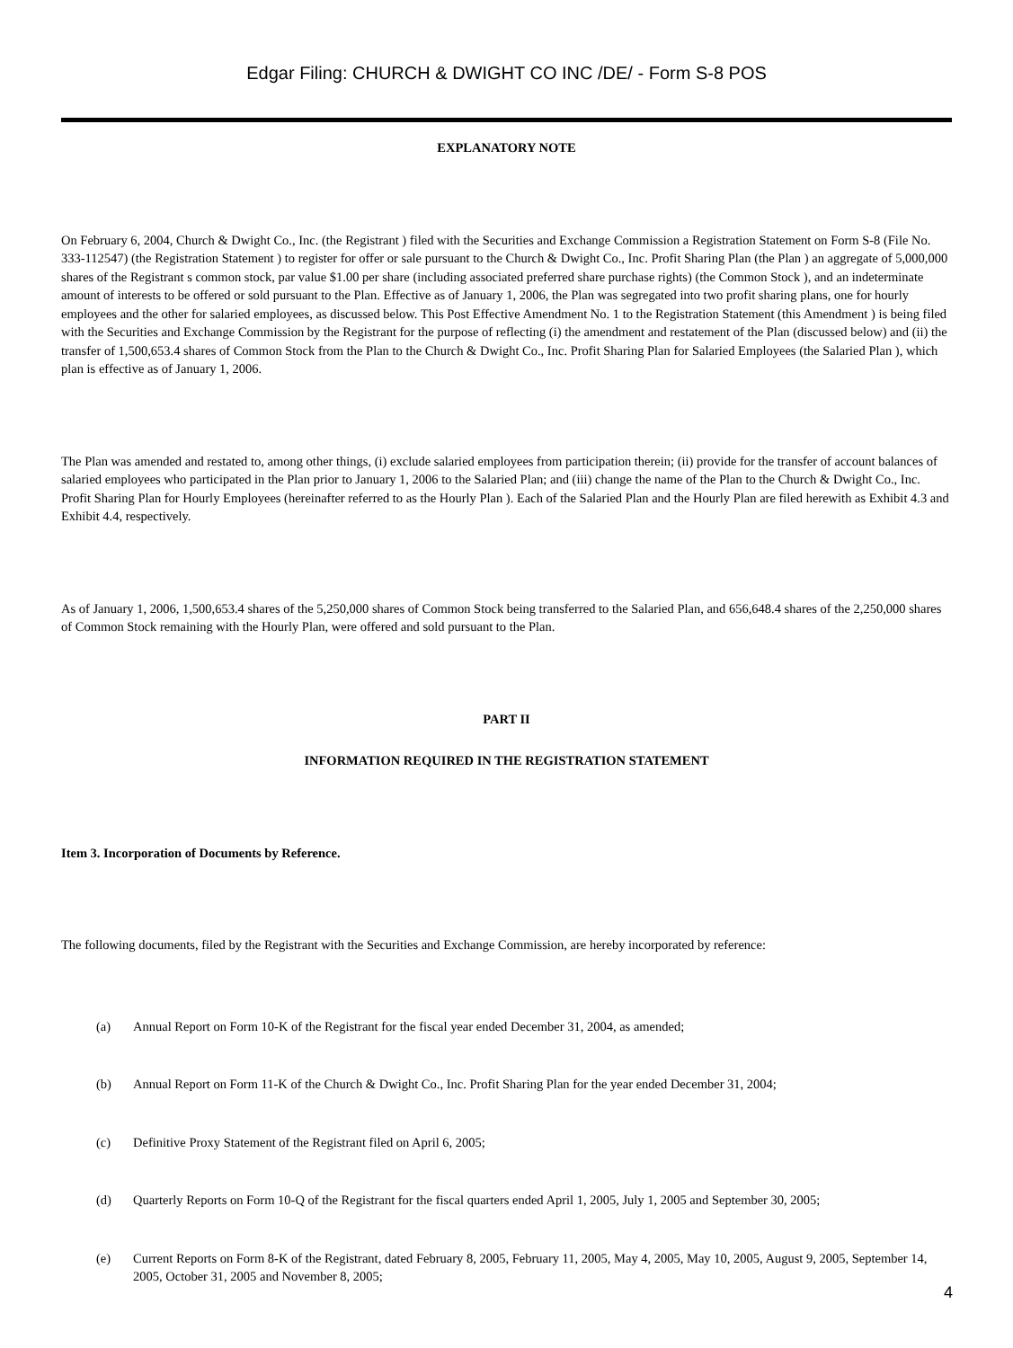Edgar Filing: CHURCH & DWIGHT CO INC /DE/ - Form S-8 POS
EXPLANATORY NOTE
On February 6, 2004, Church & Dwight Co., Inc. (the Registrant ) filed with the Securities and Exchange Commission a Registration Statement on Form S-8 (File No. 333-112547) (the Registration Statement ) to register for offer or sale pursuant to the Church & Dwight Co., Inc. Profit Sharing Plan (the Plan ) an aggregate of 5,000,000 shares of the Registrant s common stock, par value $1.00 per share (including associated preferred share purchase rights) (the Common Stock ), and an indeterminate amount of interests to be offered or sold pursuant to the Plan. Effective as of January 1, 2006, the Plan was segregated into two profit sharing plans, one for hourly employees and the other for salaried employees, as discussed below. This Post Effective Amendment No. 1 to the Registration Statement (this Amendment ) is being filed with the Securities and Exchange Commission by the Registrant for the purpose of reflecting (i) the amendment and restatement of the Plan (discussed below) and (ii) the transfer of 1,500,653.4 shares of Common Stock from the Plan to the Church & Dwight Co., Inc. Profit Sharing Plan for Salaried Employees (the Salaried Plan ), which plan is effective as of January 1, 2006.
The Plan was amended and restated to, among other things, (i) exclude salaried employees from participation therein; (ii) provide for the transfer of account balances of salaried employees who participated in the Plan prior to January 1, 2006 to the Salaried Plan; and (iii) change the name of the Plan to the Church & Dwight Co., Inc. Profit Sharing Plan for Hourly Employees (hereinafter referred to as the Hourly Plan ). Each of the Salaried Plan and the Hourly Plan are filed herewith as Exhibit 4.3 and Exhibit 4.4, respectively.
As of January 1, 2006, 1,500,653.4 shares of the 5,250,000 shares of Common Stock being transferred to the Salaried Plan, and 656,648.4 shares of the 2,250,000 shares of Common Stock remaining with the Hourly Plan, were offered and sold pursuant to the Plan.
PART II
INFORMATION REQUIRED IN THE REGISTRATION STATEMENT
Item 3. Incorporation of Documents by Reference.
The following documents, filed by the Registrant with the Securities and Exchange Commission, are hereby incorporated by reference:
(a) Annual Report on Form 10-K of the Registrant for the fiscal year ended December 31, 2004, as amended;
(b) Annual Report on Form 11-K of the Church & Dwight Co., Inc. Profit Sharing Plan for the year ended December 31, 2004;
(c) Definitive Proxy Statement of the Registrant filed on April 6, 2005;
(d) Quarterly Reports on Form 10-Q of the Registrant for the fiscal quarters ended April 1, 2005, July 1, 2005 and September 30, 2005;
(e) Current Reports on Form 8-K of the Registrant, dated February 8, 2005, February 11, 2005, May 4, 2005, May 10, 2005, August 9, 2005, September 14, 2005, October 31, 2005 and November 8, 2005;
4